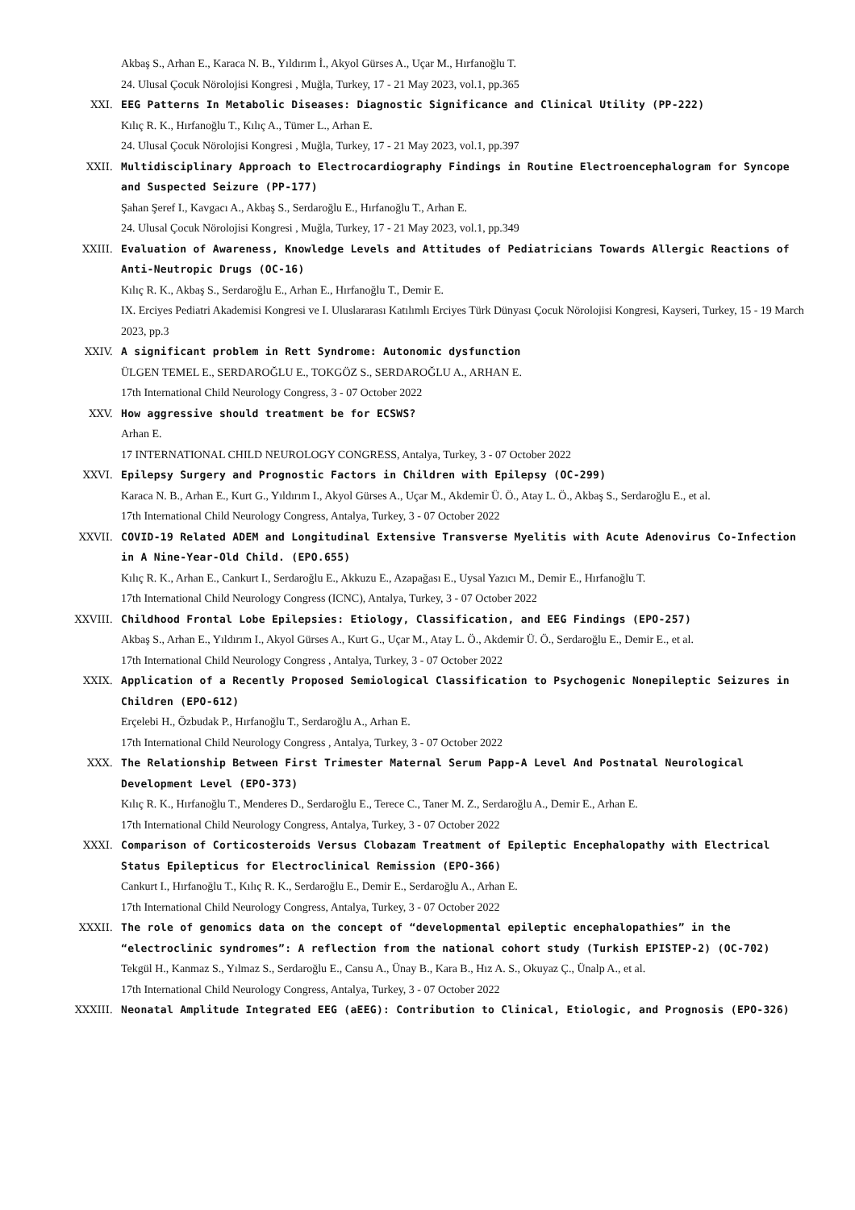Akbaş S., Arhan E., Karaca N. B., Yıldırım İ., Akyol Gürses A., Uçar M., Hırfanoğlu T.
24. Ulusal Çocuk Nörolojisi Kongresi , Muğla, Turkey, 17 - 21 May 2023, vol.1, pp.365
XXI. EEG Patterns In Metabolic Diseases: Diagnostic Significance and Clinical Utility (PP-222)
Kılıç R. K., Hırfanoğlu T., Kılıç A., Tümer L., Arhan E.
24. Ulusal Çocuk Nörolojisi Kongresi , Muğla, Turkey, 17 - 21 May 2023, vol.1, pp.397
XXII. Multidisciplinary Approach to Electrocardiography Findings in Routine Electroencephalogram for Syncope and Suspected Seizure (PP-177)
Şahan Şeref I., Kavgacı A., Akbaş S., Serdaroğlu E., Hırfanoğlu T., Arhan E.
24. Ulusal Çocuk Nörolojisi Kongresi , Muğla, Turkey, 17 - 21 May 2023, vol.1, pp.349
XXIII. Evaluation of Awareness, Knowledge Levels and Attitudes of Pediatricians Towards Allergic Reactions of Anti-Neutropic Drugs (OC-16)
Kılıç R. K., Akbaş S., Serdaroğlu E., Arhan E., Hırfanoğlu T., Demir E.
IX. Erciyes Pediatri Akademisi Kongresi ve I. Uluslararası Katılımlı Erciyes Türk Dünyası Çocuk Nörolojisi Kongresi, Kayseri, Turkey, 15 - 19 March 2023, pp.3
XXIV. A significant problem in Rett Syndrome: Autonomic dysfunction
ÜLGEN TEMEL E., SERDAROĞLU E., TOKGÖZ S., SERDAROĞLU A., ARHAN E.
17th International Child Neurology Congress, 3 - 07 October 2022
XXV. How aggressive should treatment be for ECSWS?
Arhan E.
17 INTERNATIONAL CHILD NEUROLOGY CONGRESS, Antalya, Turkey, 3 - 07 October 2022
XXVI. Epilepsy Surgery and Prognostic Factors in Children with Epilepsy (OC-299)
Karaca N. B., Arhan E., Kurt G., Yıldırım I., Akyol Gürses A., Uçar M., Akdemir Ü. Ö., Atay L. Ö., Akbaş S., Serdaroğlu E., et al.
17th International Child Neurology Congress, Antalya, Turkey, 3 - 07 October 2022
XXVII. COVID-19 Related ADEM and Longitudinal Extensive Transverse Myelitis with Acute Adenovirus Co-Infection in A Nine-Year-Old Child. (EPO.655)
Kılıç R. K., Arhan E., Cankurt I., Serdaroğlu E., Akkuzu E., Azapağası E., Uysal Yazıcı M., Demir E., Hırfanoğlu T.
17th International Child Neurology Congress (ICNC), Antalya, Turkey, 3 - 07 October 2022
XXVIII. Childhood Frontal Lobe Epilepsies: Etiology, Classification, and EEG Findings (EPO-257)
Akbaş S., Arhan E., Yıldırım I., Akyol Gürses A., Kurt G., Uçar M., Atay L. Ö., Akdemir Ü. Ö., Serdaroğlu E., Demir E., et al.
17th International Child Neurology Congress , Antalya, Turkey, 3 - 07 October 2022
XXIX. Application of a Recently Proposed Semiological Classification to Psychogenic Nonepileptic Seizures in Children (EPO-612)
Erçelebi H., Özbudak P., Hırfanoğlu T., Serdaroğlu A., Arhan E.
17th International Child Neurology Congress , Antalya, Turkey, 3 - 07 October 2022
XXX. The Relationship Between First Trimester Maternal Serum Papp-A Level And Postnatal Neurological Development Level (EPO-373)
Kılıç R. K., Hırfanoğlu T., Menderes D., Serdaroğlu E., Terece C., Taner M. Z., Serdaroğlu A., Demir E., Arhan E.
17th International Child Neurology Congress, Antalya, Turkey, 3 - 07 October 2022
XXXI. Comparison of Corticosteroids Versus Clobazam Treatment of Epileptic Encephalopathy with Electrical Status Epilepticus for Electroclinical Remission (EPO-366)
Cankurt I., Hırfanoğlu T., Kılıç R. K., Serdaroğlu E., Demir E., Serdaroğlu A., Arhan E.
17th International Child Neurology Congress, Antalya, Turkey, 3 - 07 October 2022
XXXII. The role of genomics data on the concept of “developmental epileptic encephalopathies” in the “electroclinic syndromes”: A reflection from the national cohort study (Turkish EPISTEP-2) (OC-702)
Tekgül H., Kanmaz S., Yılmaz S., Serdaroğlu E., Cansu A., Ünay B., Kara B., Hız A. S., Okuyaz Ç., Ünalp A., et al.
17th International Child Neurology Congress, Antalya, Turkey, 3 - 07 October 2022
XXXIII. Neonatal Amplitude Integrated EEG (aEEG): Contribution to Clinical, Etiologic, and Prognosis (EPO-326)